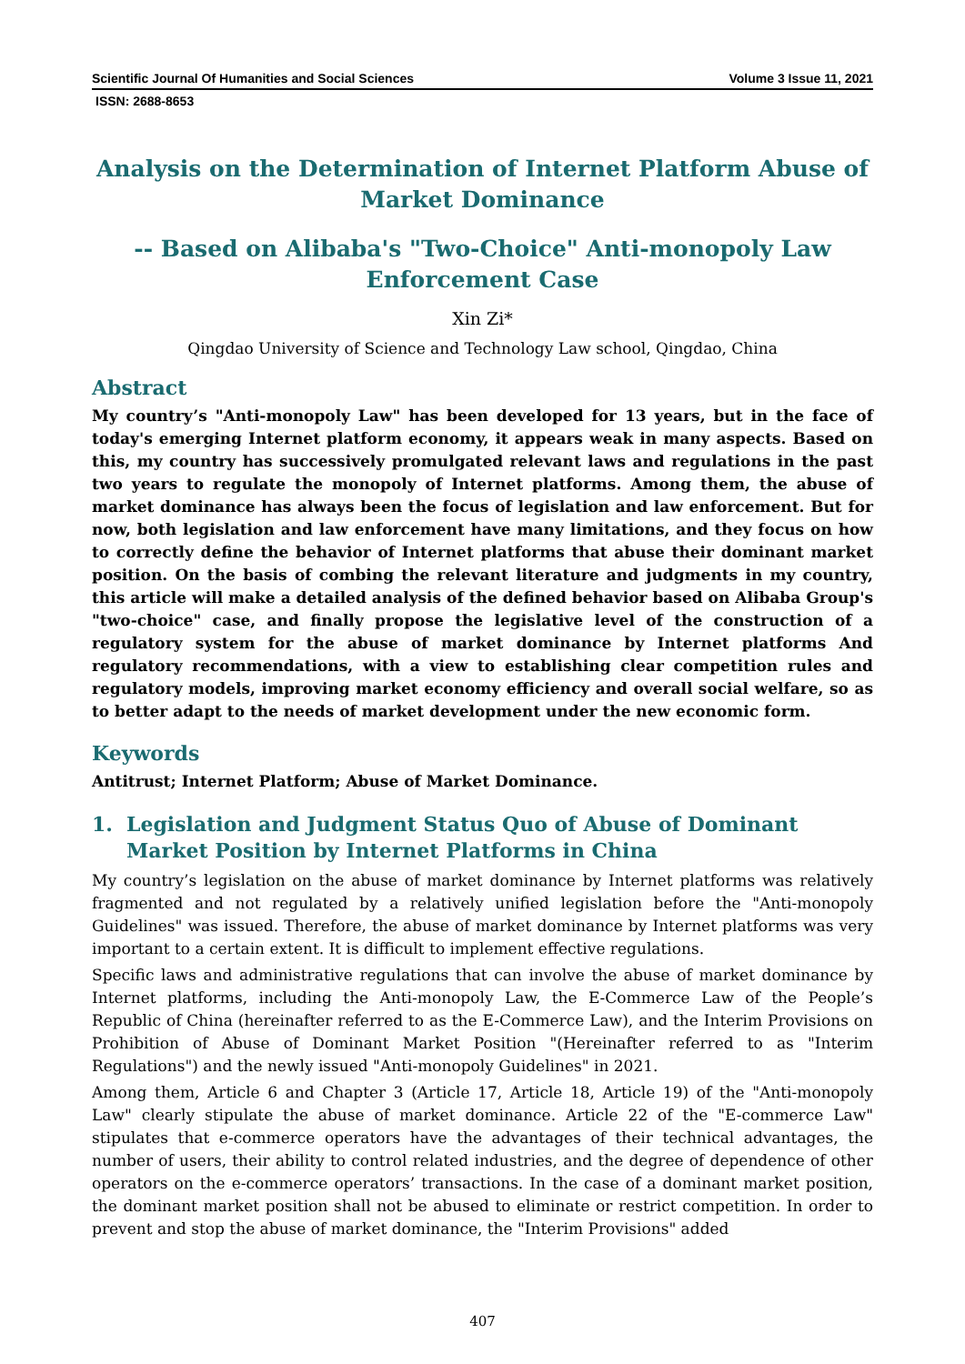Scientific Journal Of Humanities and Social Sciences Volume 3 Issue 11, 2021
ISSN: 2688-8653
Analysis on the Determination of Internet Platform Abuse of Market Dominance
-- Based on Alibaba's "Two-Choice" Anti-monopoly Law Enforcement Case
Xin Zi*
Qingdao University of Science and Technology Law school, Qingdao, China
Abstract
My country’s "Anti-monopoly Law" has been developed for 13 years, but in the face of today's emerging Internet platform economy, it appears weak in many aspects. Based on this, my country has successively promulgated relevant laws and regulations in the past two years to regulate the monopoly of Internet platforms. Among them, the abuse of market dominance has always been the focus of legislation and law enforcement. But for now, both legislation and law enforcement have many limitations, and they focus on how to correctly define the behavior of Internet platforms that abuse their dominant market position. On the basis of combing the relevant literature and judgments in my country, this article will make a detailed analysis of the defined behavior based on Alibaba Group's "two-choice" case, and finally propose the legislative level of the construction of a regulatory system for the abuse of market dominance by Internet platforms And regulatory recommendations, with a view to establishing clear competition rules and regulatory models, improving market economy efficiency and overall social welfare, so as to better adapt to the needs of market development under the new economic form.
Keywords
Antitrust; Internet Platform; Abuse of Market Dominance.
1. Legislation and Judgment Status Quo of Abuse of Dominant Market Position by Internet Platforms in China
My country’s legislation on the abuse of market dominance by Internet platforms was relatively fragmented and not regulated by a relatively unified legislation before the "Anti-monopoly Guidelines" was issued. Therefore, the abuse of market dominance by Internet platforms was very important to a certain extent. It is difficult to implement effective regulations.
Specific laws and administrative regulations that can involve the abuse of market dominance by Internet platforms, including the Anti-monopoly Law, the E-Commerce Law of the People’s Republic of China (hereinafter referred to as the E-Commerce Law), and the Interim Provisions on Prohibition of Abuse of Dominant Market Position "(Hereinafter referred to as "Interim Regulations") and the newly issued "Anti-monopoly Guidelines" in 2021.
Among them, Article 6 and Chapter 3 (Article 17, Article 18, Article 19) of the "Anti-monopoly Law" clearly stipulate the abuse of market dominance. Article 22 of the "E-commerce Law" stipulates that e-commerce operators have the advantages of their technical advantages, the number of users, their ability to control related industries, and the degree of dependence of other operators on the e-commerce operators’ transactions. In the case of a dominant market position, the dominant market position shall not be abused to eliminate or restrict competition. In order to prevent and stop the abuse of market dominance, the "Interim Provisions" added
407